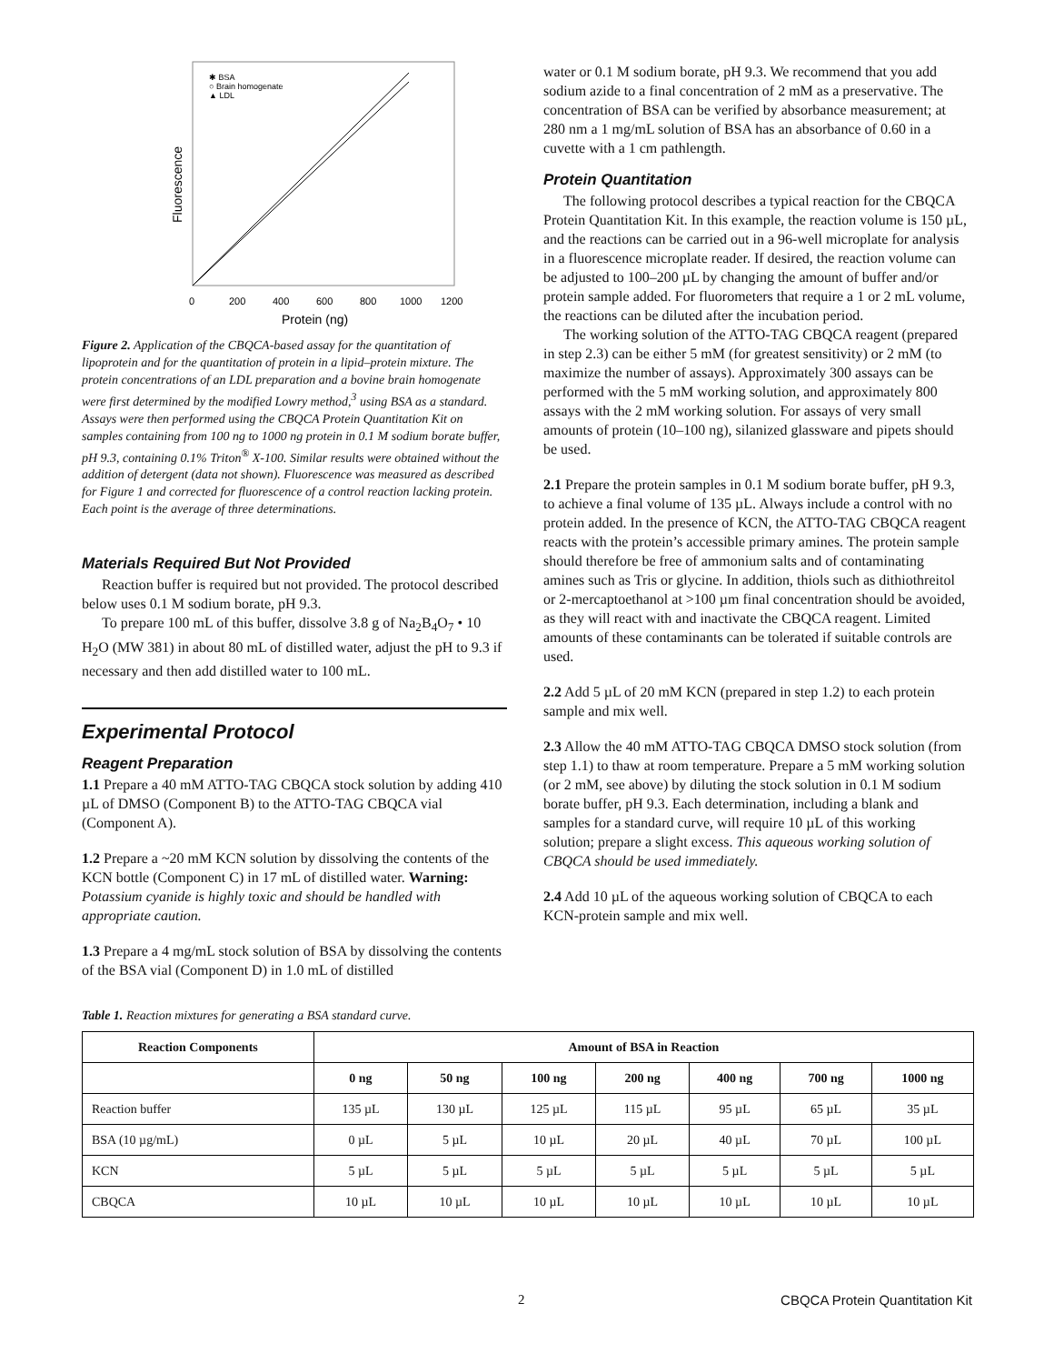✱ BSA
○ Brain homogenate
▲ LDL
Fluorescence
0
200
400
600
800
1000
1200
Protein (ng)
Figure 2. Application of the CBQCA-based assay for the quantitation of lipoprotein and for the quantitation of protein in a lipid–protein mixture. The protein concentrations of an LDL preparation and a bovine brain homogenate were first determined by the modified Lowry method,<sup>3</sup> using BSA as a standard. Assays were then performed using the CBQCA Protein Quantitation Kit on samples containing from 100 ng to 1000 ng protein in 0.1 M sodium borate buffer, pH 9.3, containing 0.1% Triton<sup>®</sup> X-100. Similar results were obtained without the addition of detergent (data not shown). Fluorescence was measured as described for Figure 1 and corrected for fluorescence of a control reaction lacking protein. Each point is the average of three determinations.
Materials Required But Not Provided
Reaction buffer is required but not provided. The protocol described below uses 0.1 M sodium borate, pH 9.3.
To prepare 100 mL of this buffer, dissolve 3.8 g of Na<sub>2</sub>B<sub>4</sub>O<sub>7</sub> • 10 H<sub>2</sub>O (MW 381) in about 80 mL of distilled water, adjust the pH to 9.3 if necessary and then add distilled water to 100 mL.
Experimental Protocol
Reagent Preparation
1.1 Prepare a 40 mM ATTO-TAG CBQCA stock solution by adding 410 µL of DMSO (Component B) to the ATTO-TAG CBQCA vial (Component A).
1.2 Prepare a ~20 mM KCN solution by dissolving the contents of the KCN bottle (Component C) in 17 mL of distilled water. Warning: Potassium cyanide is highly toxic and should be handled with appropriate caution.
1.3 Prepare a 4 mg/mL stock solution of BSA by dissolving the contents of the BSA vial (Component D) in 1.0 mL of distilled
water or 0.1 M sodium borate, pH 9.3. We recommend that you add sodium azide to a final concentration of 2 mM as a preservative. The concentration of BSA can be verified by absorbance measurement; at 280 nm a 1 mg/mL solution of BSA has an absorbance of 0.60 in a cuvette with a 1 cm pathlength.
Protein Quantitation
The following protocol describes a typical reaction for the CBQCA Protein Quantitation Kit. In this example, the reaction volume is 150 µL, and the reactions can be carried out in a 96-well microplate for analysis in a fluorescence microplate reader. If desired, the reaction volume can be adjusted to 100–200 µL by changing the amount of buffer and/or protein sample added. For fluorometers that require a 1 or 2 mL volume, the reactions can be diluted after the incubation period.
The working solution of the ATTO-TAG CBQCA reagent (prepared in step 2.3) can be either 5 mM (for greatest sensitivity) or 2 mM (to maximize the number of assays). Approximately 300 assays can be performed with the 5 mM working solution, and approximately 800 assays with the 2 mM working solution. For assays of very small amounts of protein (10–100 ng), silanized glassware and pipets should be used.
2.1 Prepare the protein samples in 0.1 M sodium borate buffer, pH 9.3, to achieve a final volume of 135 µL. Always include a control with no protein added. In the presence of KCN, the ATTO-TAG CBQCA reagent reacts with the protein’s accessible primary amines. The protein sample should therefore be free of ammonium salts and of contaminating amines such as Tris or glycine. In addition, thiols such as dithiothreitol or 2-mercaptoethanol at >100 µm final concentration should be avoided, as they will react with and inactivate the CBQCA reagent. Limited amounts of these contaminants can be tolerated if suitable controls are used.
2.2 Add 5 µL of 20 mM KCN (prepared in step 1.2) to each protein sample and mix well.
2.3 Allow the 40 mM ATTO-TAG CBQCA DMSO stock solution (from step 1.1) to thaw at room temperature. Prepare a 5 mM working solution (or 2 mM, see above) by diluting the stock solution in 0.1 M sodium borate buffer, pH 9.3. Each determination, including a blank and samples for a standard curve, will require 10 µL of this working solution; prepare a slight excess. This aqueous working solution of CBQCA should be used immediately.
2.4 Add 10 µL of the aqueous working solution of CBQCA to each KCN-protein sample and mix well.
Table 1. Reaction mixtures for generating a BSA standard curve.
| Reaction Components | Amount of BSA in Reaction | | | | | | |
| --- | --- | --- | --- | --- | --- | --- | --- |
| | 0 ng | 50 ng | 100 ng | 200 ng | 400 ng | 700 ng | 1000 ng |
| Reaction buffer | 135 µL | 130 µL | 125 µL | 115 µL | 95 µL | 65 µL | 35 µL |
| BSA (10 µg/mL) | 0 µL | 5 µL | 10 µL | 20 µL | 40 µL | 70 µL | 100 µL |
| KCN | 5 µL | 5 µL | 5 µL | 5 µL | 5 µL | 5 µL | 5 µL |
| CBQCA | 10 µL | 10 µL | 10 µL | 10 µL | 10 µL | 10 µL | 10 µL |
2 CBQCA Protein Quantitation Kit